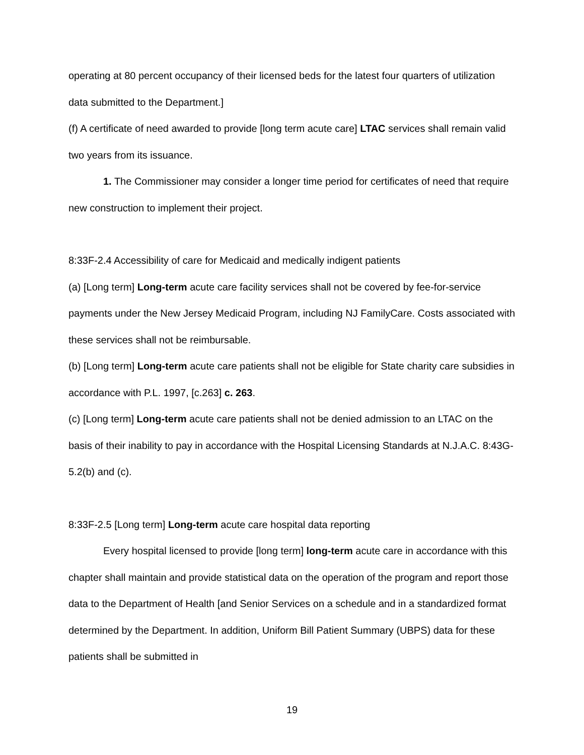operating at 80 percent occupancy of their licensed beds for the latest four quarters of utilization data submitted to the Department.]
(f) A certificate of need awarded to provide [long term acute care] LTAC services shall remain valid two years from its issuance.
1. The Commissioner may consider a longer time period for certificates of need that require new construction to implement their project.
8:33F-2.4 Accessibility of care for Medicaid and medically indigent patients
(a) [Long term] Long-term acute care facility services shall not be covered by fee-for-service payments under the New Jersey Medicaid Program, including NJ FamilyCare. Costs associated with these services shall not be reimbursable.
(b) [Long term] Long-term acute care patients shall not be eligible for State charity care subsidies in accordance with P.L. 1997, [c.263] c. 263.
(c) [Long term] Long-term acute care patients shall not be denied admission to an LTAC on the basis of their inability to pay in accordance with the Hospital Licensing Standards at N.J.A.C. 8:43G-5.2(b) and (c).
8:33F-2.5 [Long term] Long-term acute care hospital data reporting
Every hospital licensed to provide [long term] long-term acute care in accordance with this chapter shall maintain and provide statistical data on the operation of the program and report those data to the Department of Health [and Senior Services on a schedule and in a standardized format determined by the Department. In addition, Uniform Bill Patient Summary (UBPS) data for these patients shall be submitted in
19